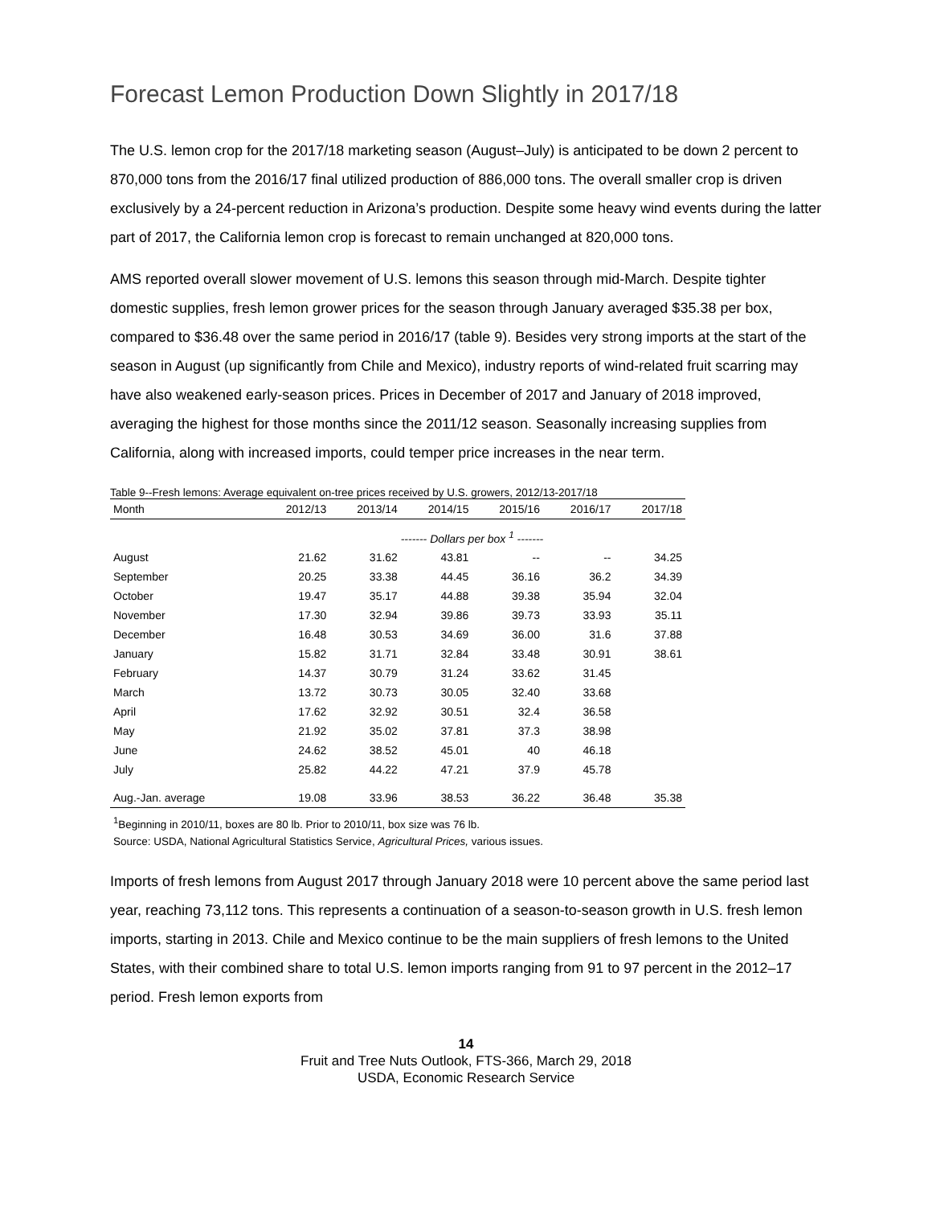Forecast Lemon Production Down Slightly in 2017/18
The U.S. lemon crop for the 2017/18 marketing season (August–July) is anticipated to be down 2 percent to 870,000 tons from the 2016/17 final utilized production of 886,000 tons. The overall smaller crop is driven exclusively by a 24-percent reduction in Arizona’s production. Despite some heavy wind events during the latter part of 2017, the California lemon crop is forecast to remain unchanged at 820,000 tons.
AMS reported overall slower movement of U.S. lemons this season through mid-March. Despite tighter domestic supplies, fresh lemon grower prices for the season through January averaged $35.38 per box, compared to $36.48 over the same period in 2016/17 (table 9). Besides very strong imports at the start of the season in August (up significantly from Chile and Mexico), industry reports of wind-related fruit scarring may have also weakened early-season prices. Prices in December of 2017 and January of 2018 improved, averaging the highest for those months since the 2011/12 season. Seasonally increasing supplies from California, along with increased imports, could temper price increases in the near term.
Table 9--Fresh lemons: Average equivalent on-tree prices received by U.S. growers, 2012/13-2017/18
| Month | 2012/13 | 2013/14 | 2014/15 | 2015/16 | 2016/17 | 2017/18 |
| --- | --- | --- | --- | --- | --- | --- |
| | ------- Dollars per box <sup>1</sup> ------- | | | | | |
| August | 21.62 | 31.62 | 43.81 | -- | -- | 34.25 |
| September | 20.25 | 33.38 | 44.45 | 36.16 | 36.2 | 34.39 |
| October | 19.47 | 35.17 | 44.88 | 39.38 | 35.94 | 32.04 |
| November | 17.30 | 32.94 | 39.86 | 39.73 | 33.93 | 35.11 |
| December | 16.48 | 30.53 | 34.69 | 36.00 | 31.6 | 37.88 |
| January | 15.82 | 31.71 | 32.84 | 33.48 | 30.91 | 38.61 |
| February | 14.37 | 30.79 | 31.24 | 33.62 | 31.45 | |
| March | 13.72 | 30.73 | 30.05 | 32.40 | 33.68 | |
| April | 17.62 | 32.92 | 30.51 | 32.4 | 36.58 | |
| May | 21.92 | 35.02 | 37.81 | 37.3 | 38.98 | |
| June | 24.62 | 38.52 | 45.01 | 40 | 46.18 | |
| July | 25.82 | 44.22 | 47.21 | 37.9 | 45.78 | |
| Aug.-Jan. average | 19.08 | 33.96 | 38.53 | 36.22 | 36.48 | 35.38 |
<sup>1</sup> Beginning in 2010/11, boxes are 80 lb. Prior to 2010/11, box size was 76 lb.
Source: USDA, National Agricultural Statistics Service, Agricultural Prices, various issues.
Imports of fresh lemons from August 2017 through January 2018 were 10 percent above the same period last year, reaching 73,112 tons. This represents a continuation of a season-to-season growth in U.S. fresh lemon imports, starting in 2013. Chile and Mexico continue to be the main suppliers of fresh lemons to the United States, with their combined share to total U.S. lemon imports ranging from 91 to 97 percent in the 2012–17 period. Fresh lemon exports from
14
Fruit and Tree Nuts Outlook, FTS-366, March 29, 2018
USDA, Economic Research Service